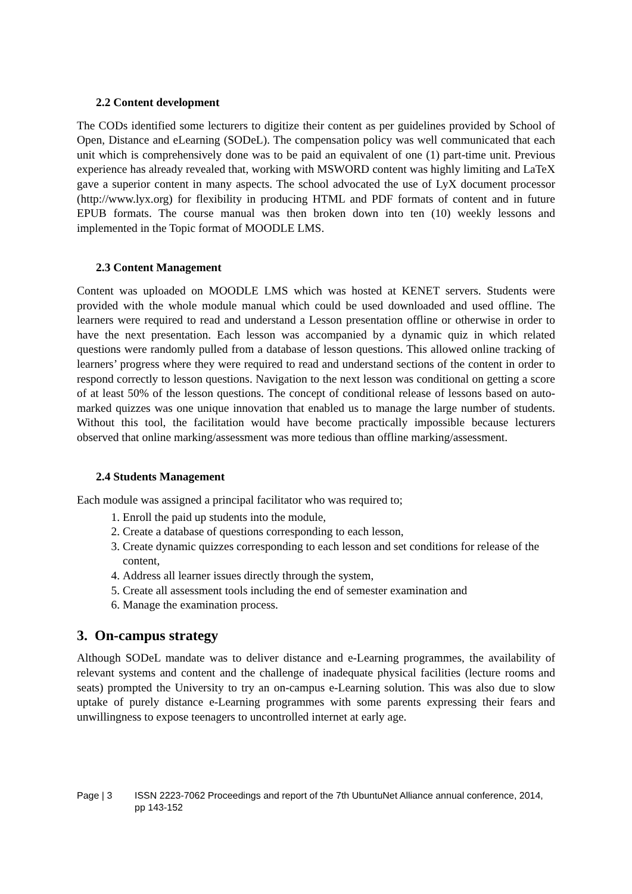2.2 Content development
The CODs identified some lecturers to digitize their content as per guidelines provided by School of Open, Distance and eLearning (SODeL). The compensation policy was well communicated that each unit which is comprehensively done was to be paid an equivalent of one (1) part-time unit. Previous experience has already revealed that, working with MSWORD content was highly limiting and LaTeX gave a superior content in many aspects. The school advocated the use of LyX document processor (http://www.lyx.org) for flexibility in producing HTML and PDF formats of content and in future EPUB formats. The course manual was then broken down into ten (10) weekly lessons and implemented in the Topic format of MOODLE LMS.
2.3 Content Management
Content was uploaded on MOODLE LMS which was hosted at KENET servers. Students were provided with the whole module manual which could be used downloaded and used offline. The learners were required to read and understand a Lesson presentation offline or otherwise in order to have the next presentation. Each lesson was accompanied by a dynamic quiz in which related questions were randomly pulled from a database of lesson questions. This allowed online tracking of learners’ progress where they were required to read and understand sections of the content in order to respond correctly to lesson questions. Navigation to the next lesson was conditional on getting a score of at least 50% of the lesson questions. The concept of conditional release of lessons based on auto-marked quizzes was one unique innovation that enabled us to manage the large number of students. Without this tool, the facilitation would have become practically impossible because lecturers observed that online marking/assessment was more tedious than offline marking/assessment.
2.4 Students Management
Each module was assigned a principal facilitator who was required to;
1. Enroll the paid up students into the module,
2. Create a database of questions corresponding to each lesson,
3. Create dynamic quizzes corresponding to each lesson and set conditions for release of the content,
4. Address all learner issues directly through the system,
5. Create all assessment tools including the end of semester examination and
6. Manage the examination process.
3. On-campus strategy
Although SODeL mandate was to deliver distance and e-Learning programmes, the availability of relevant systems and content and the challenge of inadequate physical facilities (lecture rooms and seats) prompted the University to try an on-campus e-Learning solution. This was also due to slow uptake of purely distance e-Learning programmes with some parents expressing their fears and unwillingness to expose teenagers to uncontrolled internet at early age.
Page | 3 ISSN 2223-7062 Proceedings and report of the 7th UbuntuNet Alliance annual conference, 2014, pp 143-152